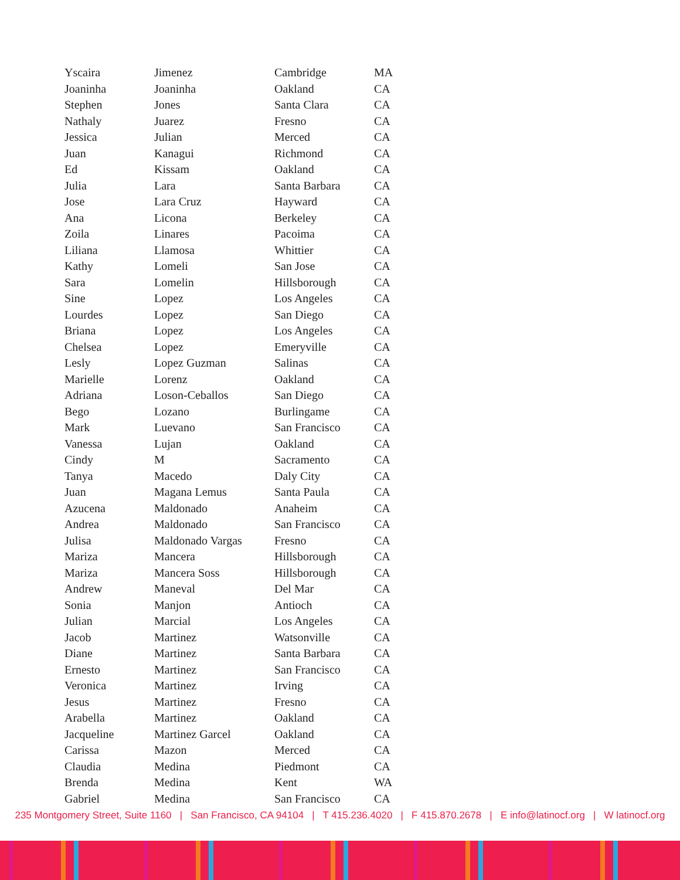| Yscaira | Jimenez | Cambridge | MA |
| Joaninha | Joaninha | Oakland | CA |
| Stephen | Jones | Santa Clara | CA |
| Nathaly | Juarez | Fresno | CA |
| Jessica | Julian | Merced | CA |
| Juan | Kanagui | Richmond | CA |
| Ed | Kissam | Oakland | CA |
| Julia | Lara | Santa Barbara | CA |
| Jose | Lara Cruz | Hayward | CA |
| Ana | Licona | Berkeley | CA |
| Zoila | Linares | Pacoima | CA |
| Liliana | Llamosa | Whittier | CA |
| Kathy | Lomeli | San Jose | CA |
| Sara | Lomelin | Hillsborough | CA |
| Sine | Lopez | Los Angeles | CA |
| Lourdes | Lopez | San Diego | CA |
| Briana | Lopez | Los Angeles | CA |
| Chelsea | Lopez | Emeryville | CA |
| Lesly | Lopez Guzman | Salinas | CA |
| Marielle | Lorenz | Oakland | CA |
| Adriana | Loson-Ceballos | San Diego | CA |
| Bego | Lozano | Burlingame | CA |
| Mark | Luevano | San Francisco | CA |
| Vanessa | Lujan | Oakland | CA |
| Cindy | M | Sacramento | CA |
| Tanya | Macedo | Daly City | CA |
| Juan | Magana Lemus | Santa Paula | CA |
| Azucena | Maldonado | Anaheim | CA |
| Andrea | Maldonado | San Francisco | CA |
| Julisa | Maldonado Vargas | Fresno | CA |
| Mariza | Mancera | Hillsborough | CA |
| Mariza | Mancera Soss | Hillsborough | CA |
| Andrew | Maneval | Del Mar | CA |
| Sonia | Manjon | Antioch | CA |
| Julian | Marcial | Los Angeles | CA |
| Jacob | Martinez | Watsonville | CA |
| Diane | Martinez | Santa Barbara | CA |
| Ernesto | Martinez | San Francisco | CA |
| Veronica | Martinez | Irving | CA |
| Jesus | Martinez | Fresno | CA |
| Arabella | Martinez | Oakland | CA |
| Jacqueline | Martinez Garcel | Oakland | CA |
| Carissa | Mazon | Merced | CA |
| Claudia | Medina | Piedmont | CA |
| Brenda | Medina | Kent | WA |
| Gabriel | Medina | San Francisco | CA |
235 Montgomery Street, Suite 1160 | San Francisco, CA 94104 | T 415.236.4020 | F 415.870.2678 | E info@latinocf.org | W latinocf.org